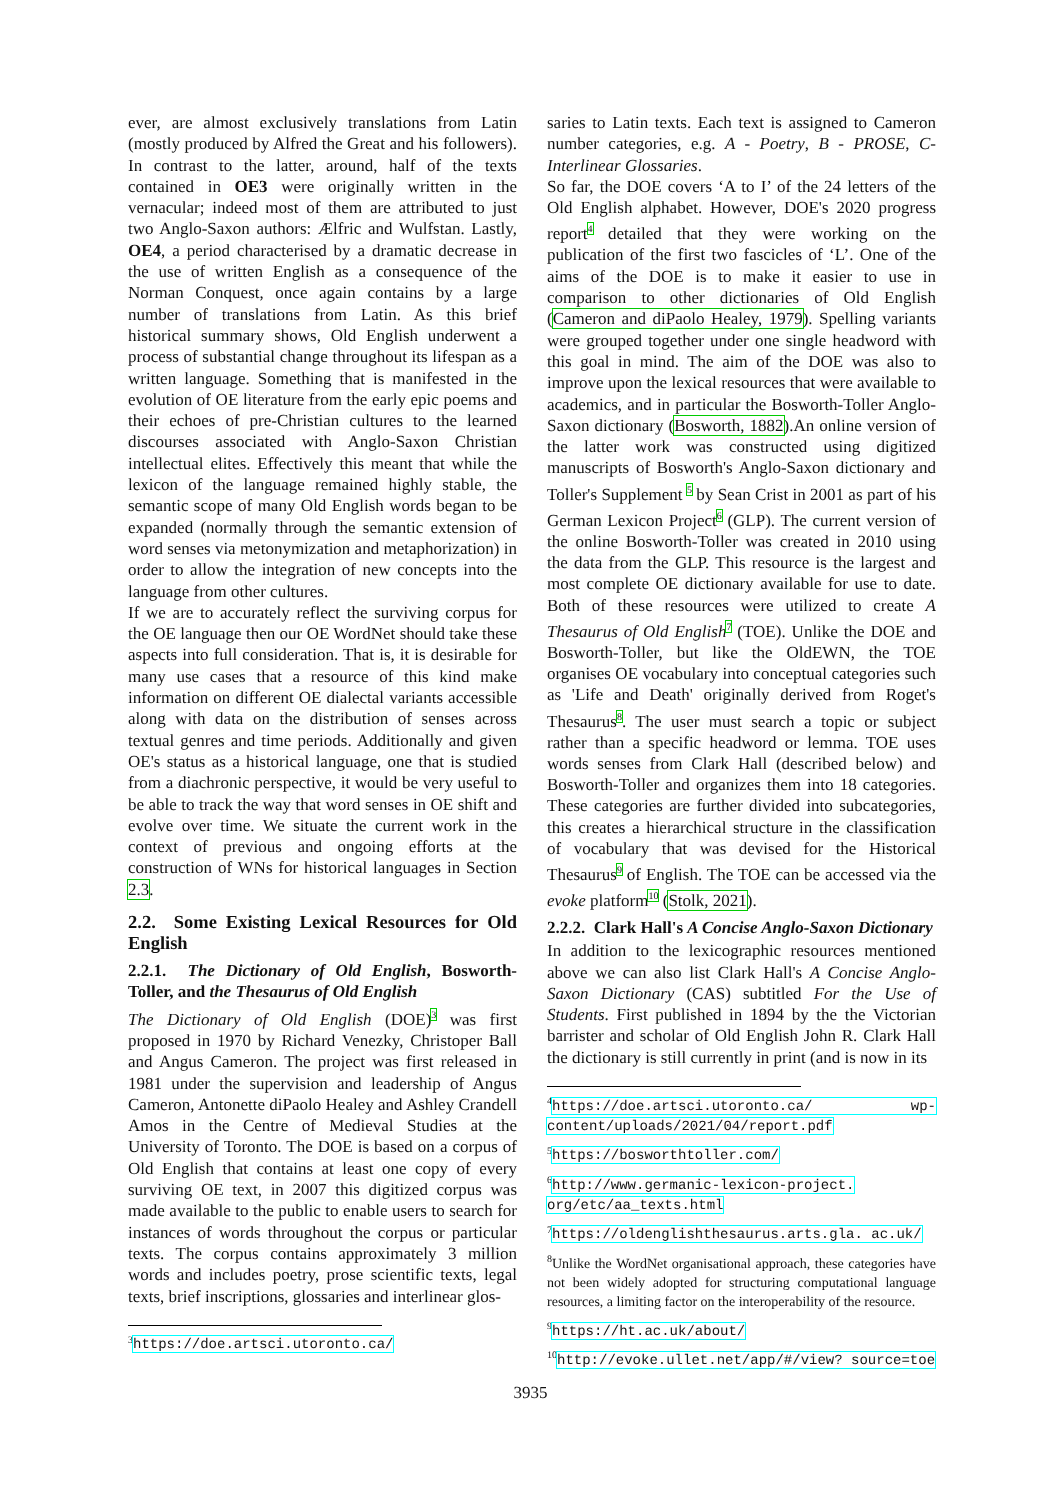ever, are almost exclusively translations from Latin (mostly produced by Alfred the Great and his followers). In contrast to the latter, around, half of the texts contained in OE3 were originally written in the vernacular; indeed most of them are attributed to just two Anglo-Saxon authors: Ælfric and Wulfstan. Lastly, OE4, a period characterised by a dramatic decrease in the use of written English as a consequence of the Norman Conquest, once again contains by a large number of translations from Latin. As this brief historical summary shows, Old English underwent a process of substantial change throughout its lifespan as a written language. Something that is manifested in the evolution of OE literature from the early epic poems and their echoes of pre-Christian cultures to the learned discourses associated with Anglo-Saxon Christian intellectual elites. Effectively this meant that while the lexicon of the language remained highly stable, the semantic scope of many Old English words began to be expanded (normally through the semantic extension of word senses via metonymization and metaphorization) in order to allow the integration of new concepts into the language from other cultures.
If we are to accurately reflect the surviving corpus for the OE language then our OE WordNet should take these aspects into full consideration. That is, it is desirable for many use cases that a resource of this kind make information on different OE dialectal variants accessible along with data on the distribution of senses across textual genres and time periods. Additionally and given OE's status as a historical language, one that is studied from a diachronic perspective, it would be very useful to be able to track the way that word senses in OE shift and evolve over time. We situate the current work in the context of previous and ongoing efforts at the construction of WNs for historical languages in Section 2.3.
2.2. Some Existing Lexical Resources for Old English
2.2.1. The Dictionary of Old English, Bosworth-Toller, and the Thesaurus of Old English
The Dictionary of Old English (DOE)<sup>3</sup> was first proposed in 1970 by Richard Venezky, Christoper Ball and Angus Cameron. The project was first released in 1981 under the supervision and leadership of Angus Cameron, Antonette diPaolo Healey and Ashley Crandell Amos in the Centre of Medieval Studies at the University of Toronto. The DOE is based on a corpus of Old English that contains at least one copy of every surviving OE text, in 2007 this digitized corpus was made available to the public to enable users to search for instances of words throughout the corpus or particular texts. The corpus contains approximately 3 million words and includes poetry, prose scientific texts, legal texts, brief inscriptions, glossaries and interlinear glos-
<sup>3</sup> https://doe.artsci.utoronto.ca/
saries to Latin texts. Each text is assigned to Cameron number categories, e.g. A - Poetry, B - PROSE, C- Interlinear Glossaries.
So far, the DOE covers ‘A to I’ of the 24 letters of the Old English alphabet. However, DOE's 2020 progress report<sup>4</sup> detailed that they were working on the publication of the first two fascicles of ‘L’. One of the aims of the DOE is to make it easier to use in comparison to other dictionaries of Old English (Cameron and diPaolo Healey, 1979). Spelling variants were grouped together under one single headword with this goal in mind. The aim of the DOE was also to improve upon the lexical resources that were available to academics, and in particular the Bosworth-Toller Anglo-Saxon dictionary (Bosworth, 1882).An online version of the latter work was constructed using digitized manuscripts of Bosworth's Anglo-Saxon dictionary and Toller's Supplement <sup>5</sup> by Sean Crist in 2001 as part of his German Lexicon Project<sup>6</sup> (GLP). The current version of the online Bosworth-Toller was created in 2010 using the data from the GLP. This resource is the largest and most complete OE dictionary available for use to date. Both of these resources were utilized to create A Thesaurus of Old English<sup>7</sup> (TOE). Unlike the DOE and Bosworth-Toller, but like the OldEWN, the TOE organises OE vocabulary into conceptual categories such as 'Life and Death' originally derived from Roget's Thesaurus<sup>8</sup>. The user must search a topic or subject rather than a specific headword or lemma. TOE uses words senses from Clark Hall (described below) and Bosworth-Toller and organizes them into 18 categories. These categories are further divided into subcategories, this creates a hierarchical structure in the classification of vocabulary that was devised for the Historical Thesaurus<sup>9</sup> of English. The TOE can be accessed via the evoke platform<sup>10</sup> (Stolk, 2021).
2.2.2. Clark Hall's A Concise Anglo-Saxon Dictionary
In addition to the lexicographic resources mentioned above we can also list Clark Hall's A Concise Anglo-Saxon Dictionary (CAS) subtitled For the Use of Students. First published in 1894 by the the Victorian barrister and scholar of Old English John R. Clark Hall the dictionary is still currently in print (and is now in its
<sup>4</sup> https://doe.artsci.utoronto.ca/ wp-content/uploads/2021/04/report.pdf
<sup>5</sup> https://bosworthtoller.com/
<sup>6</sup> http://www.germanic-lexicon-project. org/etc/aa_texts.html
<sup>7</sup> https://oldenglishthesaurus.arts.gla. ac.uk/
<sup>8</sup> Unlike the WordNet organisational approach, these categories have not been widely adopted for structuring computational language resources, a limiting factor on the interoperability of the resource.
<sup>9</sup> https://ht.ac.uk/about/
<sup>10</sup> http://evoke.ullet.net/app/#/view? source=toe
3935